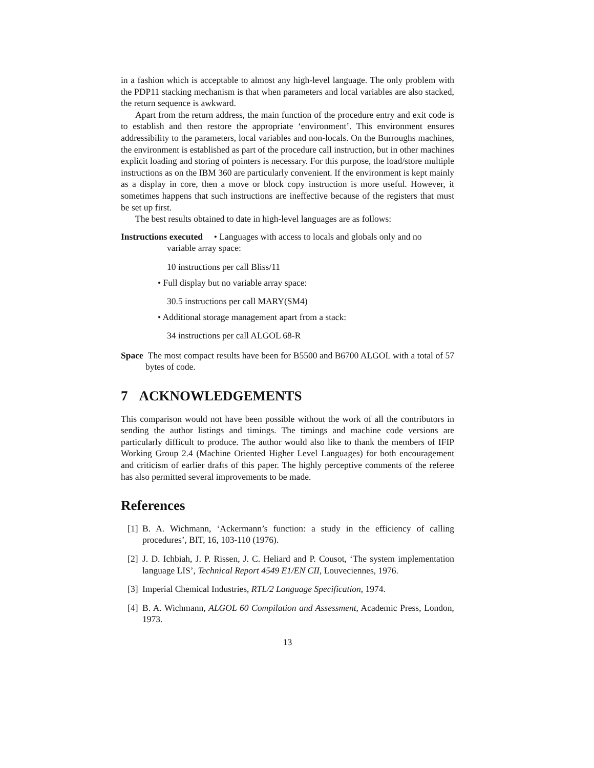in a fashion which is acceptable to almost any high-level language. The only problem with the PDP11 stacking mechanism is that when parameters and local variables are also stacked, the return sequence is awkward.
Apart from the return address, the main function of the procedure entry and exit code is to establish and then restore the appropriate ‘environment’. This environment ensures addressibility to the parameters, local variables and non-locals. On the Burroughs machines, the environment is established as part of the procedure call instruction, but in other machines explicit loading and storing of pointers is necessary. For this purpose, the load/store multiple instructions as on the IBM 360 are particularly convenient. If the environment is kept mainly as a display in core, then a move or block copy instruction is more useful. However, it sometimes happens that such instructions are ineffective because of the registers that must be set up first.
The best results obtained to date in high-level languages are as follows:
Instructions executed • Languages with access to locals and globals only and no
variable array space:
10 instructions per call Bliss/11
• Full display but no variable array space:
30.5 instructions per call MARY(SM4)
• Additional storage management apart from a stack:
34 instructions per call ALGOL 68-R
Space The most compact results have been for B5500 and B6700 ALGOL with a total of 57 bytes of code.
7 ACKNOWLEDGEMENTS
This comparison would not have been possible without the work of all the contributors in sending the author listings and timings. The timings and machine code versions are particularly difficult to produce. The author would also like to thank the members of IFIP Working Group 2.4 (Machine Oriented Higher Level Languages) for both encouragement and criticism of earlier drafts of this paper. The highly perceptive comments of the referee has also permitted several improvements to be made.
References
[1] B. A. Wichmann, ‘Ackermann’s function: a study in the efficiency of calling procedures’, BIT, 16, 103-110 (1976).
[2] J. D. Ichbiah, J. P. Rissen, J. C. Heliard and P. Cousot, ‘The system implementation language LIS’, Technical Report 4549 E1/EN CII, Louveciennes, 1976.
[3] Imperial Chemical Industries, RTL/2 Language Specification, 1974.
[4] B. A. Wichmann, ALGOL 60 Compilation and Assessment, Academic Press, London, 1973.
13